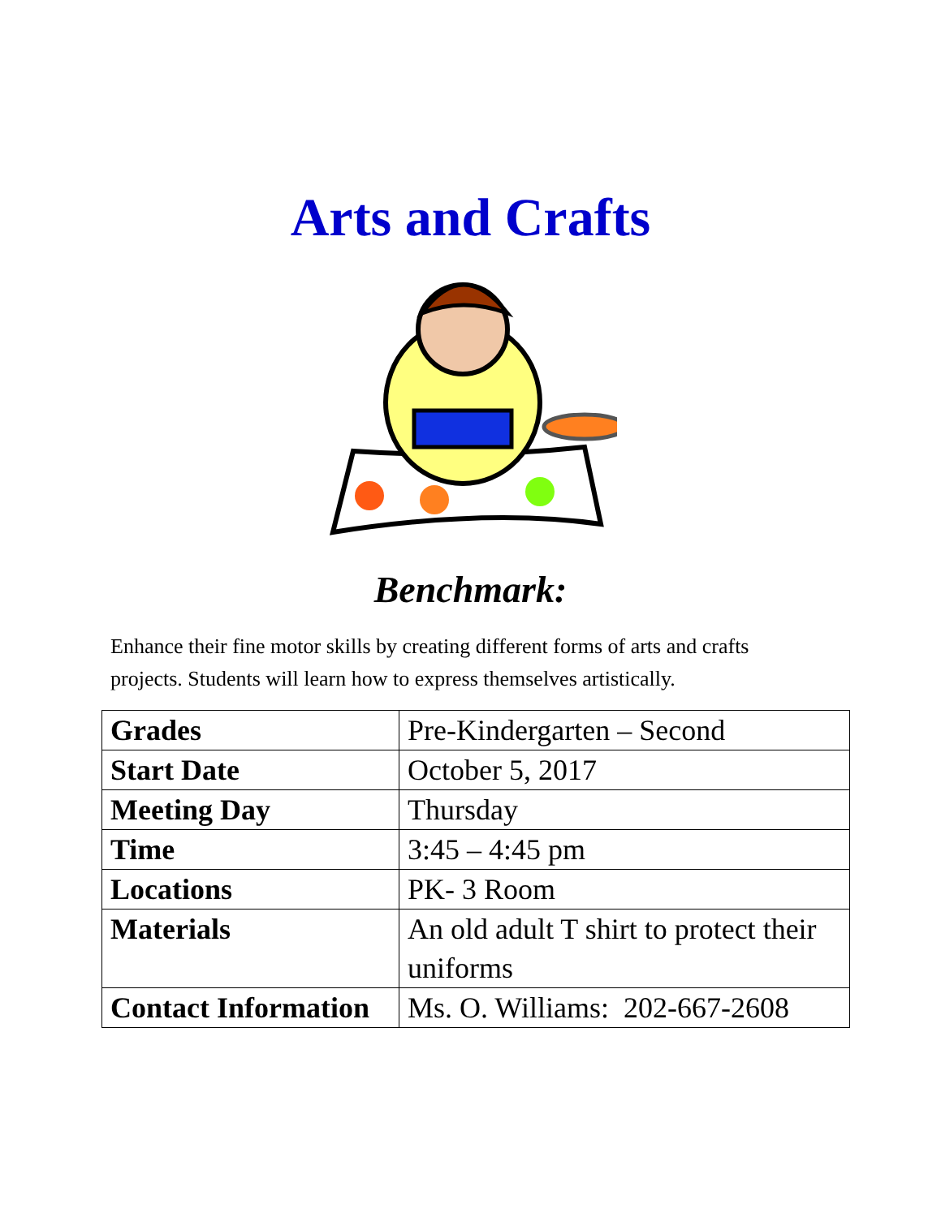Arts and Crafts
Benchmark:
Enhance their fine motor skills by creating different forms of arts and crafts projects. Students will learn how to express themselves artistically.
| Grades | Pre-Kindergarten – Second |
| Start Date | October 5, 2017 |
| Meeting Day | Thursday |
| Time | 3:45 – 4:45 pm |
| Locations | PK- 3 Room |
| Materials | An old adult T shirt to protect their uniforms |
| Contact Information | Ms. O. Williams: 202-667-2608 |